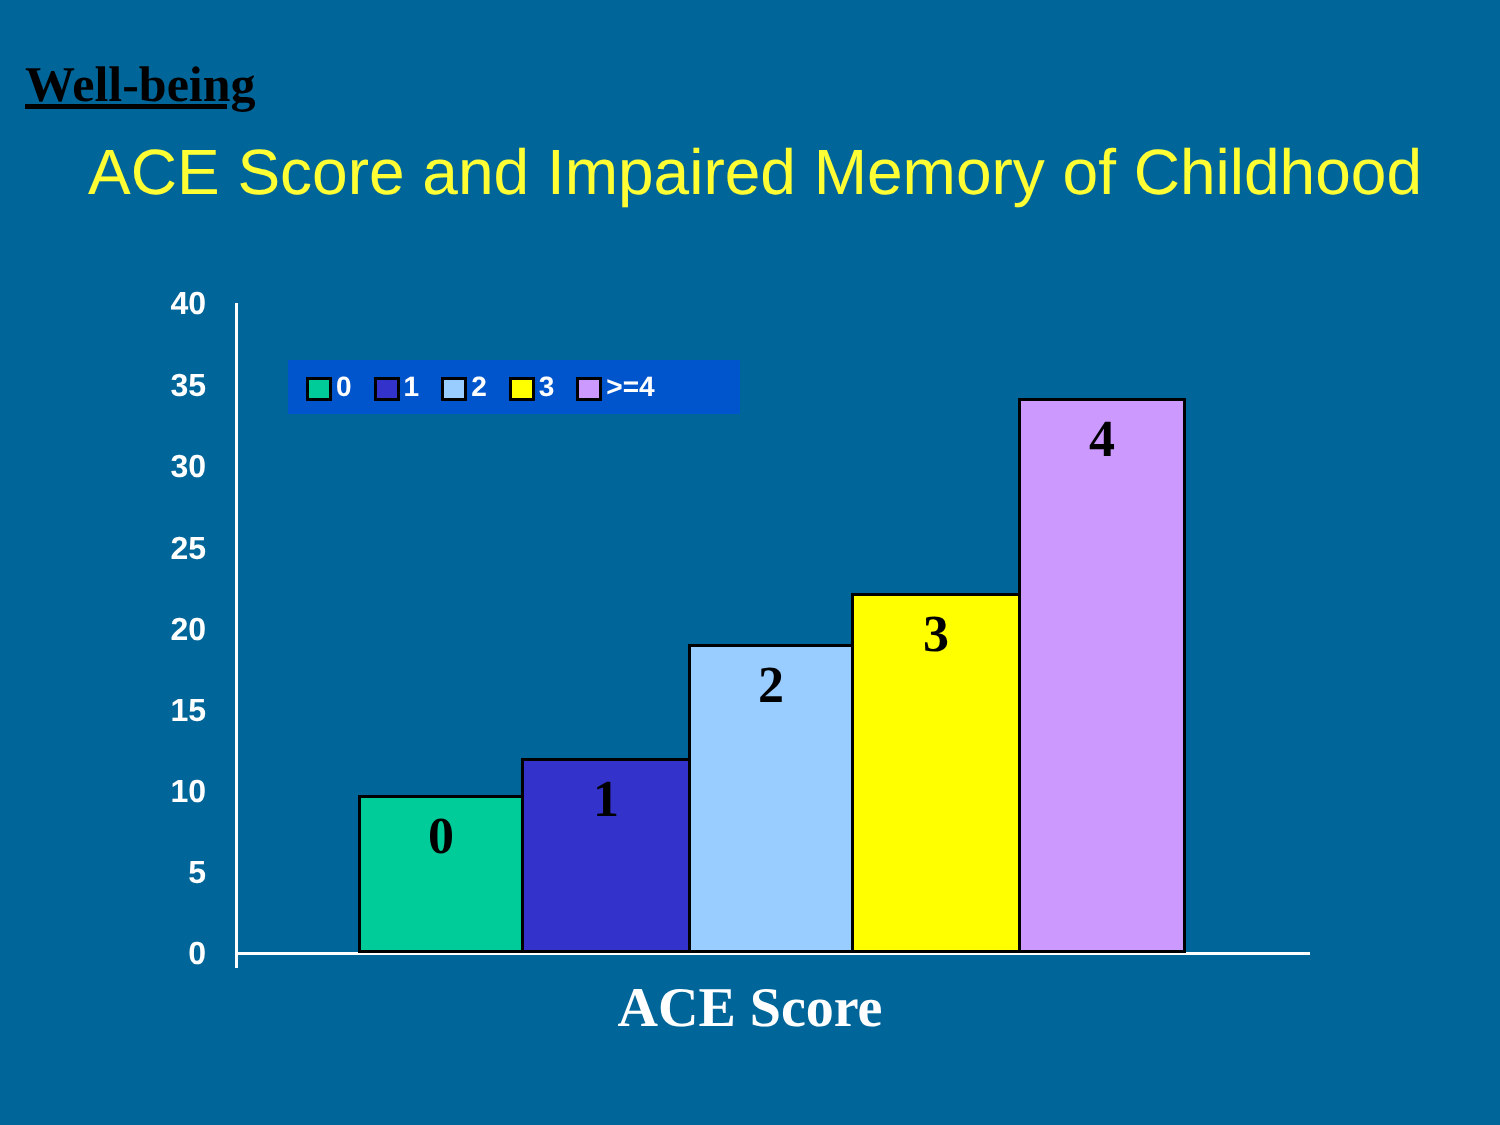Well-being
ACE Score and Impaired Memory of Childhood
40
35
30
25
20
15
10
5
0
0 1 2 3 >=4
0 1 2 3 4
ACE Score